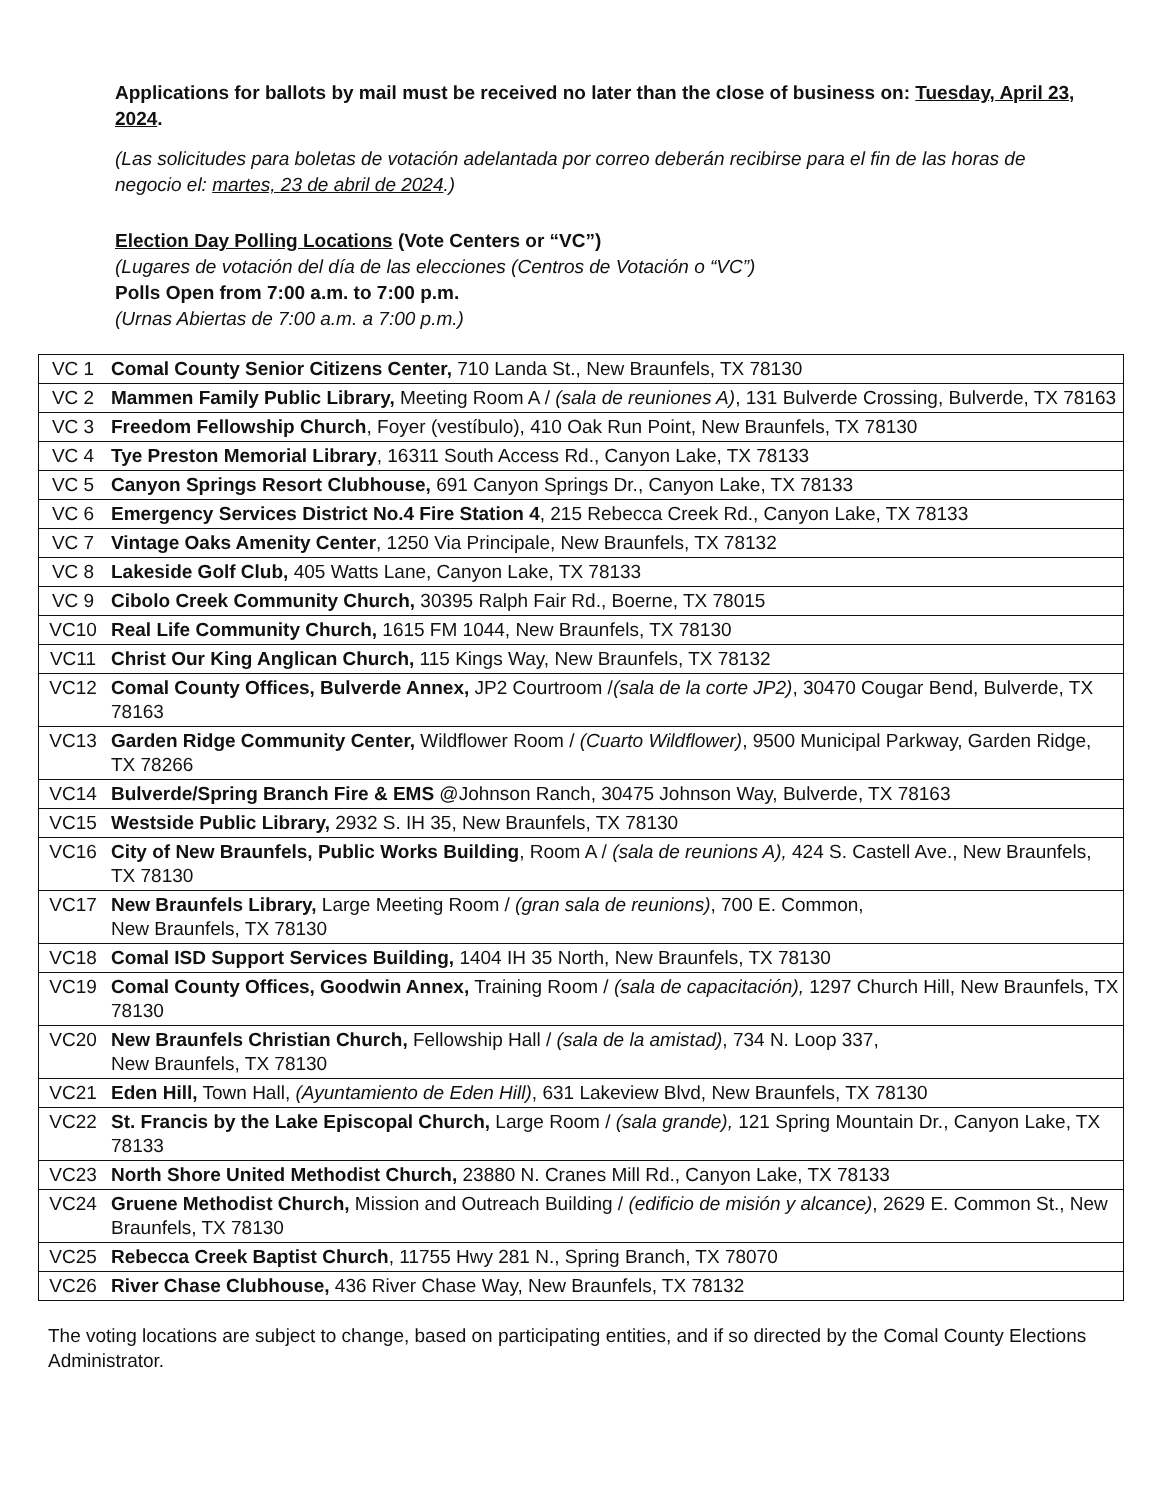Applications for ballots by mail must be received no later than the close of business on: Tuesday, April 23, 2024.
(Las solicitudes para boletas de votación adelantada por correo deberán recibirse para el fin de las horas de negocio el: martes, 23 de abril de 2024.)
Election Day Polling Locations (Vote Centers or “VC”)
(Lugares de votación del día de las elecciones (Centros de Votación o “VC”)
Polls Open from 7:00 a.m. to 7:00 p.m.
(Urnas Abiertas de 7:00 a.m. a 7:00 p.m.)
| VC 1 | Comal County Senior Citizens Center, 710 Landa St., New Braunfels, TX 78130 |
| VC 2 | Mammen Family Public Library, Meeting Room A / (sala de reuniones A) , 131 Bulverde Crossing, Bulverde, TX 78163 |
| VC 3 | Freedom Fellowship Church , Foyer (vestíbulo), 410 Oak Run Point, New Braunfels, TX 78130 |
| VC 4 | Tye Preston Memorial Library , 16311 South Access Rd., Canyon Lake, TX 78133 |
| VC 5 | Canyon Springs Resort Clubhouse, 691 Canyon Springs Dr., Canyon Lake, TX 78133 |
| VC 6 | Emergency Services District No.4 Fire Station 4 , 215 Rebecca Creek Rd., Canyon Lake, TX 78133 |
| VC 7 | Vintage Oaks Amenity Center , 1250 Via Principale, New Braunfels, TX 78132 |
| VC 8 | Lakeside Golf Club, 405 Watts Lane, Canyon Lake, TX 78133 |
| VC 9 | Cibolo Creek Community Church, 30395 Ralph Fair Rd., Boerne, TX 78015 |
| VC10 | Real Life Community Church, 1615 FM 1044, New Braunfels, TX 78130 |
| VC11 | Christ Our King Anglican Church, 115 Kings Way, New Braunfels, TX 78132 |
| VC12 | Comal County Offices, Bulverde Annex, JP2 Courtroom / (sala de la corte JP2) , 30470 Cougar Bend, Bulverde, TX 78163 |
| VC13 | Garden Ridge Community Center, Wildflower Room / (Cuarto Wildflower) , 9500 Municipal Parkway, Garden Ridge, TX 78266 |
| VC14 | Bulverde/Spring Branch Fire & EMS @Johnson Ranch, 30475 Johnson Way, Bulverde, TX 78163 |
| VC15 | Westside Public Library, 2932 S. IH 35, New Braunfels, TX 78130 |
| VC16 | City of New Braunfels, Public Works Building , Room A / (sala de reunions A), 424 S. Castell Ave., New Braunfels, TX 78130 |
| VC17 | New Braunfels Library, Large Meeting Room / (gran sala de reunions) , 700 E. Common, New Braunfels, TX 78130 |
| VC18 | Comal ISD Support Services Building, 1404 IH 35 North, New Braunfels, TX 78130 |
| VC19 | Comal County Offices, Goodwin Annex, Training Room / (sala de capacitación), 1297 Church Hill, New Braunfels, TX 78130 |
| VC20 | New Braunfels Christian Church, Fellowship Hall / (sala de la amistad) , 734 N. Loop 337, New Braunfels, TX 78130 |
| VC21 | Eden Hill, Town Hall, (Ayuntamiento de Eden Hill) , 631 Lakeview Blvd, New Braunfels, TX 78130 |
| VC22 | St. Francis by the Lake Episcopal Church, Large Room / (sala grande), 121 Spring Mountain Dr., Canyon Lake, TX 78133 |
| VC23 | North Shore United Methodist Church, 23880 N. Cranes Mill Rd., Canyon Lake, TX 78133 |
| VC24 | Gruene Methodist Church, Mission and Outreach Building / (edificio de misión y alcance) , 2629 E. Common St., New Braunfels, TX 78130 |
| VC25 | Rebecca Creek Baptist Church , 11755 Hwy 281 N., Spring Branch, TX 78070 |
| VC26 | River Chase Clubhouse, 436 River Chase Way, New Braunfels, TX 78132 |
The voting locations are subject to change, based on participating entities, and if so directed by the Comal County Elections Administrator.